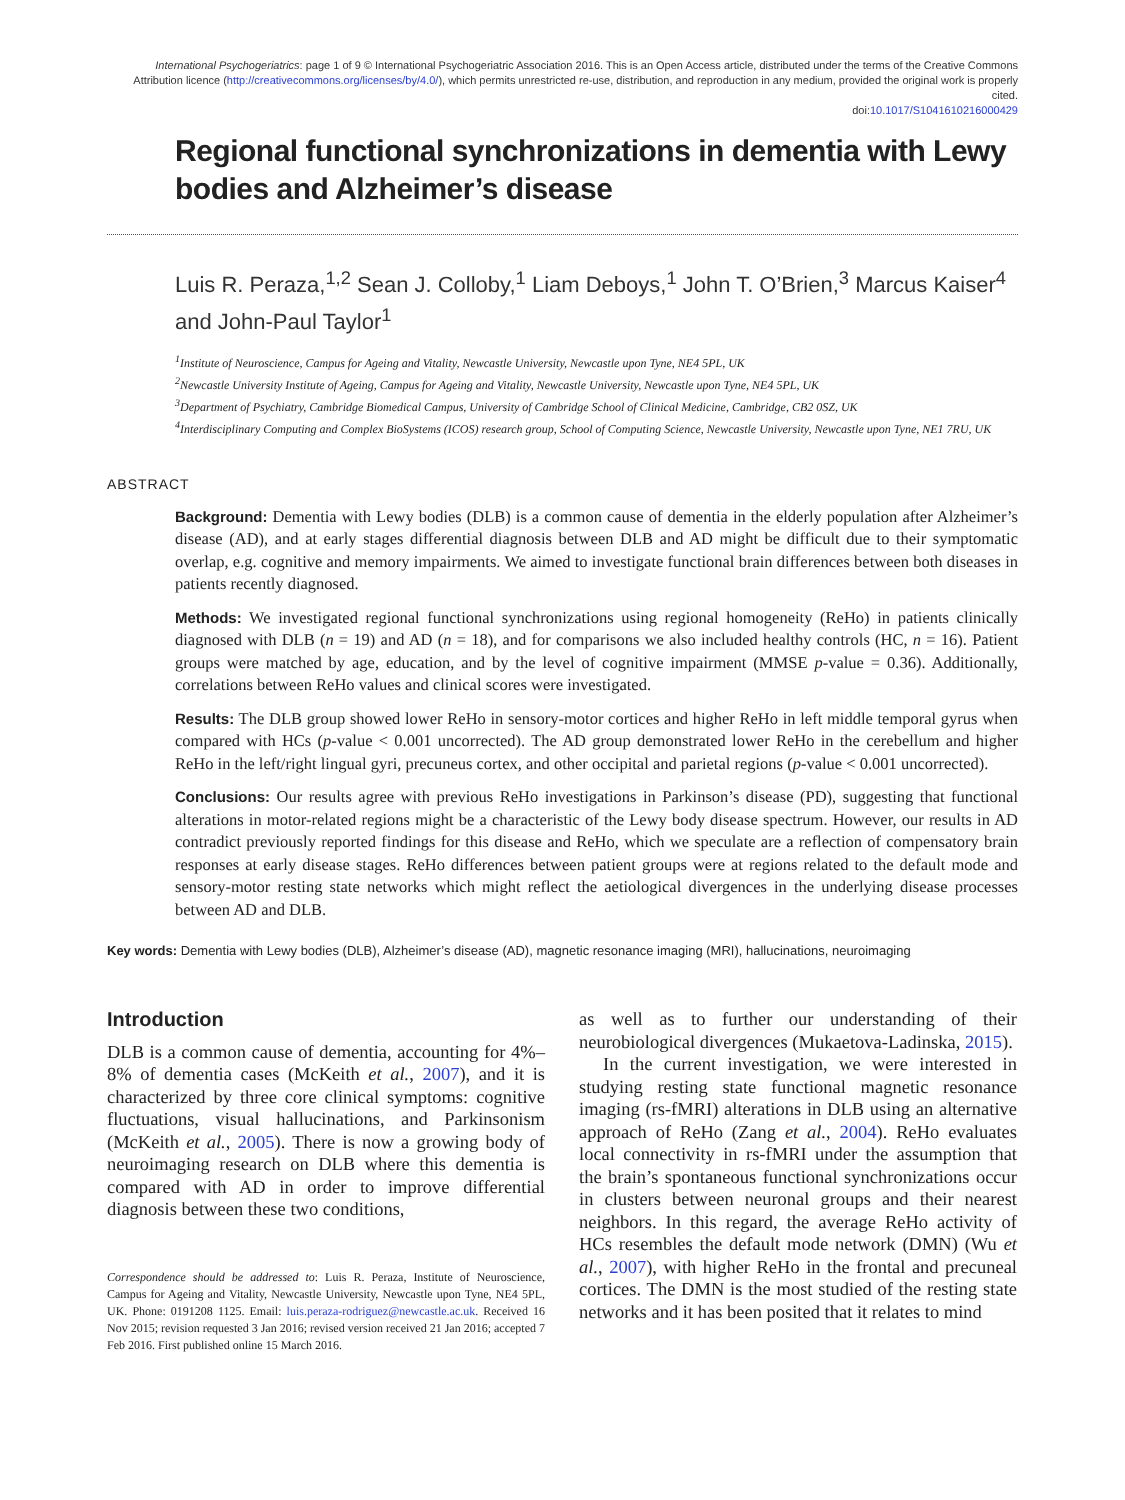International Psychogeriatrics: page 1 of 9 © International Psychogeriatric Association 2016. This is an Open Access article, distributed under the terms of the Creative Commons Attribution licence (http://creativecommons.org/licenses/by/4.0/), which permits unrestricted re-use, distribution, and reproduction in any medium, provided the original work is properly cited.
doi:10.1017/S1041610216000429
Regional functional synchronizations in dementia with Lewy bodies and Alzheimer’s disease
Luis R. Peraza,<sup>1,2</sup> Sean J. Colloby,<sup>1</sup> Liam Deboys,<sup>1</sup> John T. O’Brien,<sup>3</sup> Marcus Kaiser<sup>4</sup> and John-Paul Taylor<sup>1</sup>
<sup>1</sup> Institute of Neuroscience, Campus for Ageing and Vitality, Newcastle University, Newcastle upon Tyne, NE4 5PL, UK
<sup>2</sup> Newcastle University Institute of Ageing, Campus for Ageing and Vitality, Newcastle University, Newcastle upon Tyne, NE4 5PL, UK
<sup>3</sup> Department of Psychiatry, Cambridge Biomedical Campus, University of Cambridge School of Clinical Medicine, Cambridge, CB2 0SZ, UK
<sup>4</sup> Interdisciplinary Computing and Complex BioSystems (ICOS) research group, School of Computing Science, Newcastle University, Newcastle upon Tyne, NE1 7RU, UK
ABSTRACT
Background: Dementia with Lewy bodies (DLB) is a common cause of dementia in the elderly population after Alzheimer’s disease (AD), and at early stages differential diagnosis between DLB and AD might be difficult due to their symptomatic overlap, e.g. cognitive and memory impairments. We aimed to investigate functional brain differences between both diseases in patients recently diagnosed.
Methods: We investigated regional functional synchronizations using regional homogeneity (ReHo) in patients clinically diagnosed with DLB (n = 19) and AD (n = 18), and for comparisons we also included healthy controls (HC, n = 16). Patient groups were matched by age, education, and by the level of cognitive impairment (MMSE p-value = 0.36). Additionally, correlations between ReHo values and clinical scores were investigated.
Results: The DLB group showed lower ReHo in sensory-motor cortices and higher ReHo in left middle temporal gyrus when compared with HCs (p-value < 0.001 uncorrected). The AD group demonstrated lower ReHo in the cerebellum and higher ReHo in the left/right lingual gyri, precuneus cortex, and other occipital and parietal regions (p-value < 0.001 uncorrected).
Conclusions: Our results agree with previous ReHo investigations in Parkinson’s disease (PD), suggesting that functional alterations in motor-related regions might be a characteristic of the Lewy body disease spectrum. However, our results in AD contradict previously reported findings for this disease and ReHo, which we speculate are a reflection of compensatory brain responses at early disease stages. ReHo differences between patient groups were at regions related to the default mode and sensory-motor resting state networks which might reflect the aetiological divergences in the underlying disease processes between AD and DLB.
Key words: Dementia with Lewy bodies (DLB), Alzheimer’s disease (AD), magnetic resonance imaging (MRI), hallucinations, neuroimaging
Introduction
DLB is a common cause of dementia, accounting for 4%–8% of dementia cases (McKeith et al., 2007), and it is characterized by three core clinical symptoms: cognitive fluctuations, visual hallucinations, and Parkinsonism (McKeith et al., 2005). There is now a growing body of neuroimaging research on DLB where this dementia is compared with AD in order to improve differential diagnosis between these two conditions,
Correspondence should be addressed to: Luis R. Peraza, Institute of Neuroscience, Campus for Ageing and Vitality, Newcastle University, Newcastle upon Tyne, NE4 5PL, UK. Phone: 0191208 1125. Email: luis.peraza-rodriguez@newcastle.ac.uk. Received 16 Nov 2015; revision requested 3 Jan 2016; revised version received 21 Jan 2016; accepted 7 Feb 2016. First published online 15 March 2016.
as well as to further our understanding of their neurobiological divergences (Mukaetova-Ladinska, 2015).
In the current investigation, we were interested in studying resting state functional magnetic resonance imaging (rs-fMRI) alterations in DLB using an alternative approach of ReHo (Zang et al., 2004). ReHo evaluates local connectivity in rs-fMRI under the assumption that the brain’s spontaneous functional synchronizations occur in clusters between neuronal groups and their nearest neighbors. In this regard, the average ReHo activity of HCs resembles the default mode network (DMN) (Wu et al., 2007), with higher ReHo in the frontal and precuneal cortices. The DMN is the most studied of the resting state networks and it has been posited that it relates to mind